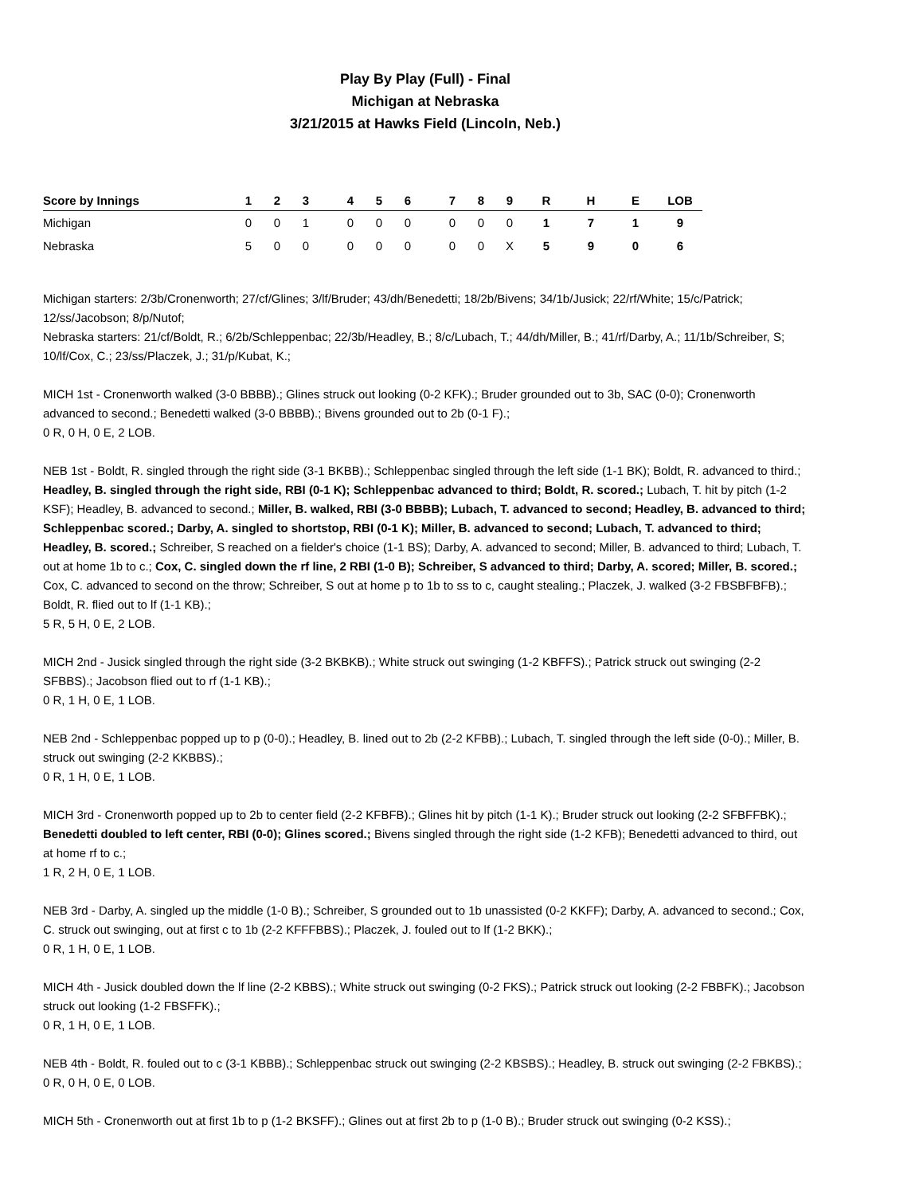Play By Play (Full) - Final
Michigan at Nebraska
3/21/2015 at Hawks Field (Lincoln, Neb.)
| Score by Innings | 1 | 2 | 3 | | 4 | 5 | 6 | | 7 | 8 | 9 | R | H | E | LOB |
| --- | --- | --- | --- | --- | --- | --- | --- | --- | --- | --- | --- | --- | --- | --- | --- |
| Michigan | 0 | 0 | 1 | | 0 | 0 | 0 | | 0 | 0 | 0 | 1 | 7 | 1 | 9 |
| Nebraska | 5 | 0 | 0 | | 0 | 0 | 0 | | 0 | 0 | X | 5 | 9 | 0 | 6 |
Michigan starters: 2/3b/Cronenworth; 27/cf/Glines; 3/lf/Bruder; 43/dh/Benedetti; 18/2b/Bivens; 34/1b/Jusick; 22/rf/White; 15/c/Patrick; 12/ss/Jacobson; 8/p/Nutof;
Nebraska starters: 21/cf/Boldt, R.; 6/2b/Schleppenbac; 22/3b/Headley, B.; 8/c/Lubach, T.; 44/dh/Miller, B.; 41/rf/Darby, A.; 11/1b/Schreiber, S; 10/lf/Cox, C.; 23/ss/Placzek, J.; 31/p/Kubat, K.;
MICH 1st - Cronenworth walked (3-0 BBBB).; Glines struck out looking (0-2 KFK).; Bruder grounded out to 3b, SAC (0-0); Cronenworth advanced to second.; Benedetti walked (3-0 BBBB).; Bivens grounded out to 2b (0-1 F).;
0 R, 0 H, 0 E, 2 LOB.
NEB 1st - Boldt, R. singled through the right side (3-1 BKBB).; Schleppenbac singled through the left side (1-1 BK); Boldt, R. advanced to third.; Headley, B. singled through the right side, RBI (0-1 K); Schleppenbac advanced to third; Boldt, R. scored.; Lubach, T. hit by pitch (1-2 KSF); Headley, B. advanced to second.; Miller, B. walked, RBI (3-0 BBBB); Lubach, T. advanced to second; Headley, B. advanced to third; Schleppenbac scored.; Darby, A. singled to shortstop, RBI (0-1 K); Miller, B. advanced to second; Lubach, T. advanced to third; Headley, B. scored.; Schreiber, S reached on a fielder's choice (1-1 BS); Darby, A. advanced to second; Miller, B. advanced to third; Lubach, T. out at home 1b to c.; Cox, C. singled down the rf line, 2 RBI (1-0 B); Schreiber, S advanced to third; Darby, A. scored; Miller, B. scored.; Cox, C. advanced to second on the throw; Schreiber, S out at home p to 1b to ss to c, caught stealing.; Placzek, J. walked (3-2 FBSBFBFB).; Boldt, R. flied out to lf (1-1 KB).;
5 R, 5 H, 0 E, 2 LOB.
MICH 2nd - Jusick singled through the right side (3-2 BKBKB).; White struck out swinging (1-2 KBFFS).; Patrick struck out swinging (2-2 SFBBS).; Jacobson flied out to rf (1-1 KB).;
0 R, 1 H, 0 E, 1 LOB.
NEB 2nd - Schleppenbac popped up to p (0-0).; Headley, B. lined out to 2b (2-2 KFBB).; Lubach, T. singled through the left side (0-0).; Miller, B. struck out swinging (2-2 KKBBS).;
0 R, 1 H, 0 E, 1 LOB.
MICH 3rd - Cronenworth popped up to 2b to center field (2-2 KFBFB).; Glines hit by pitch (1-1 K).; Bruder struck out looking (2-2 SFBFFBK).; Benedetti doubled to left center, RBI (0-0); Glines scored.; Bivens singled through the right side (1-2 KFB); Benedetti advanced to third, out at home rf to c.;
1 R, 2 H, 0 E, 1 LOB.
NEB 3rd - Darby, A. singled up the middle (1-0 B).; Schreiber, S grounded out to 1b unassisted (0-2 KKFF); Darby, A. advanced to second.; Cox, C. struck out swinging, out at first c to 1b (2-2 KFFFBBS).; Placzek, J. fouled out to lf (1-2 BKK).;
0 R, 1 H, 0 E, 1 LOB.
MICH 4th - Jusick doubled down the lf line (2-2 KBBS).; White struck out swinging (0-2 FKS).; Patrick struck out looking (2-2 FBBFK).; Jacobson struck out looking (1-2 FBSFFK).;
0 R, 1 H, 0 E, 1 LOB.
NEB 4th - Boldt, R. fouled out to c (3-1 KBBB).; Schleppenbac struck out swinging (2-2 KBSBS).; Headley, B. struck out swinging (2-2 FBKBS).;
0 R, 0 H, 0 E, 0 LOB.
MICH 5th - Cronenworth out at first 1b to p (1-2 BKSFF).; Glines out at first 2b to p (1-0 B).; Bruder struck out swinging (0-2 KSS).;